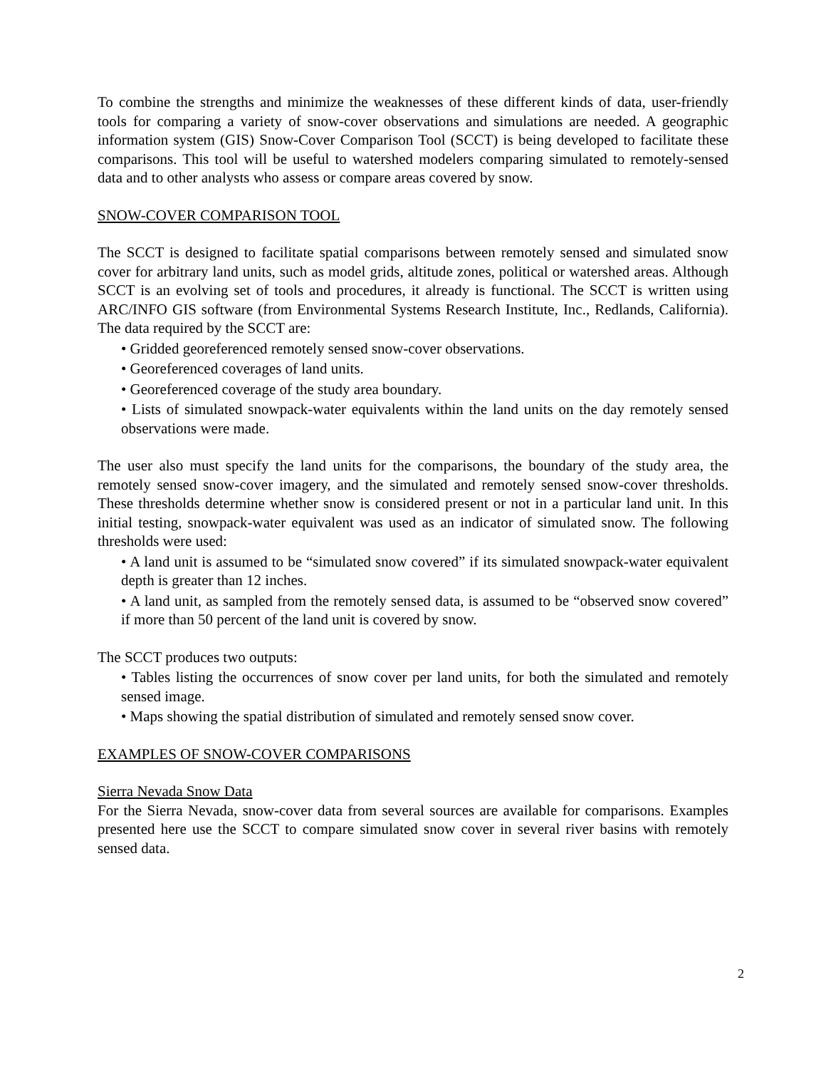To combine the strengths and minimize the weaknesses of these different kinds of data, user-friendly tools for comparing a variety of snow-cover observations and simulations are needed. A geographic information system (GIS) Snow-Cover Comparison Tool (SCCT) is being developed to facilitate these comparisons. This tool will be useful to watershed modelers comparing simulated to remotely-sensed data and to other analysts who assess or compare areas covered by snow.
SNOW-COVER COMPARISON TOOL
The SCCT is designed to facilitate spatial comparisons between remotely sensed and simulated snow cover for arbitrary land units, such as model grids, altitude zones, political or watershed areas. Although SCCT is an evolving set of tools and procedures, it already is functional. The SCCT is written using ARC/INFO GIS software (from Environmental Systems Research Institute, Inc., Redlands, California). The data required by the SCCT are:
• Gridded georeferenced remotely sensed snow-cover observations.
• Georeferenced coverages of land units.
• Georeferenced coverage of the study area boundary.
• Lists of simulated snowpack-water equivalents within the land units on the day remotely sensed observations were made.
The user also must specify the land units for the comparisons, the boundary of the study area, the remotely sensed snow-cover imagery, and the simulated and remotely sensed snow-cover thresholds. These thresholds determine whether snow is considered present or not in a particular land unit. In this initial testing, snowpack-water equivalent was used as an indicator of simulated snow. The following thresholds were used:
• A land unit is assumed to be “simulated snow covered” if its simulated snowpack-water equivalent depth is greater than 12 inches.
• A land unit, as sampled from the remotely sensed data, is assumed to be “observed snow covered” if more than 50 percent of the land unit is covered by snow.
The SCCT produces two outputs:
• Tables listing the occurrences of snow cover per land units, for both the simulated and remotely sensed image.
• Maps showing the spatial distribution of simulated and remotely sensed snow cover.
EXAMPLES OF SNOW-COVER COMPARISONS
Sierra Nevada Snow Data
For the Sierra Nevada, snow-cover data from several sources are available for comparisons. Examples presented here use the SCCT to compare simulated snow cover in several river basins with remotely sensed data.
2